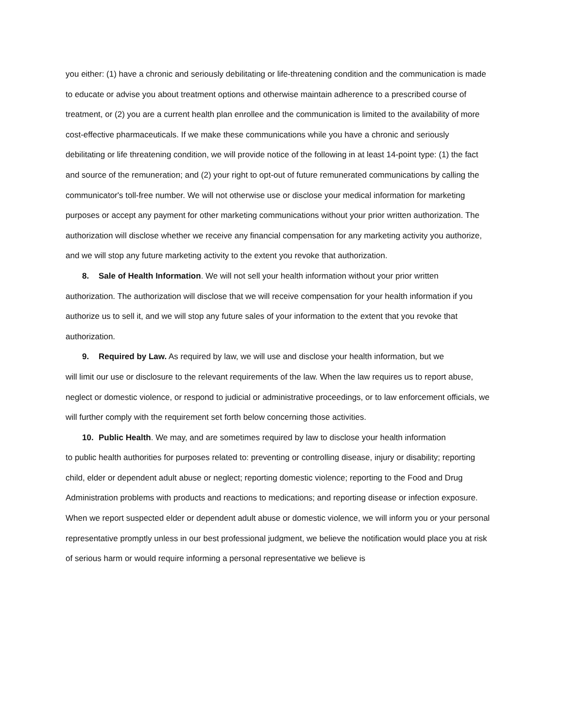you either: (1) have a chronic and seriously debilitating or life-threatening condition and the communication is made to educate or advise you about treatment options and otherwise maintain adherence to a prescribed course of treatment, or (2) you are a current health plan enrollee and the communication is limited to the availability of more cost-effective pharmaceuticals. If we make these communications while you have a chronic and seriously debilitating or life threatening condition, we will provide notice of the following in at least 14-point type: (1) the fact and source of the remuneration; and (2) your right to opt-out of future remunerated communications by calling the communicator's toll-free number. We will not otherwise use or disclose your medical information for marketing purposes or accept any payment for other marketing communications without your prior written authorization. The authorization will disclose whether we receive any financial compensation for any marketing activity you authorize, and we will stop any future marketing activity to the extent you revoke that authorization.
8. Sale of Health Information. We will not sell your health information without your prior written
authorization. The authorization will disclose that we will receive compensation for your health information if you authorize us to sell it, and we will stop any future sales of your information to the extent that you revoke that authorization.
9. Required by Law. As required by law, we will use and disclose your health information, but we
will limit our use or disclosure to the relevant requirements of the law. When the law requires us to report abuse, neglect or domestic violence, or respond to judicial or administrative proceedings, or to law enforcement officials, we will further comply with the requirement set forth below concerning those activities.
10. Public Health. We may, and are sometimes required by law to disclose your health information
to public health authorities for purposes related to: preventing or controlling disease, injury or disability; reporting child, elder or dependent adult abuse or neglect; reporting domestic violence; reporting to the Food and Drug Administration problems with products and reactions to medications; and reporting disease or infection exposure. When we report suspected elder or dependent adult abuse or domestic violence, we will inform you or your personal representative promptly unless in our best professional judgment, we believe the notification would place you at risk of serious harm or would require informing a personal representative we believe is